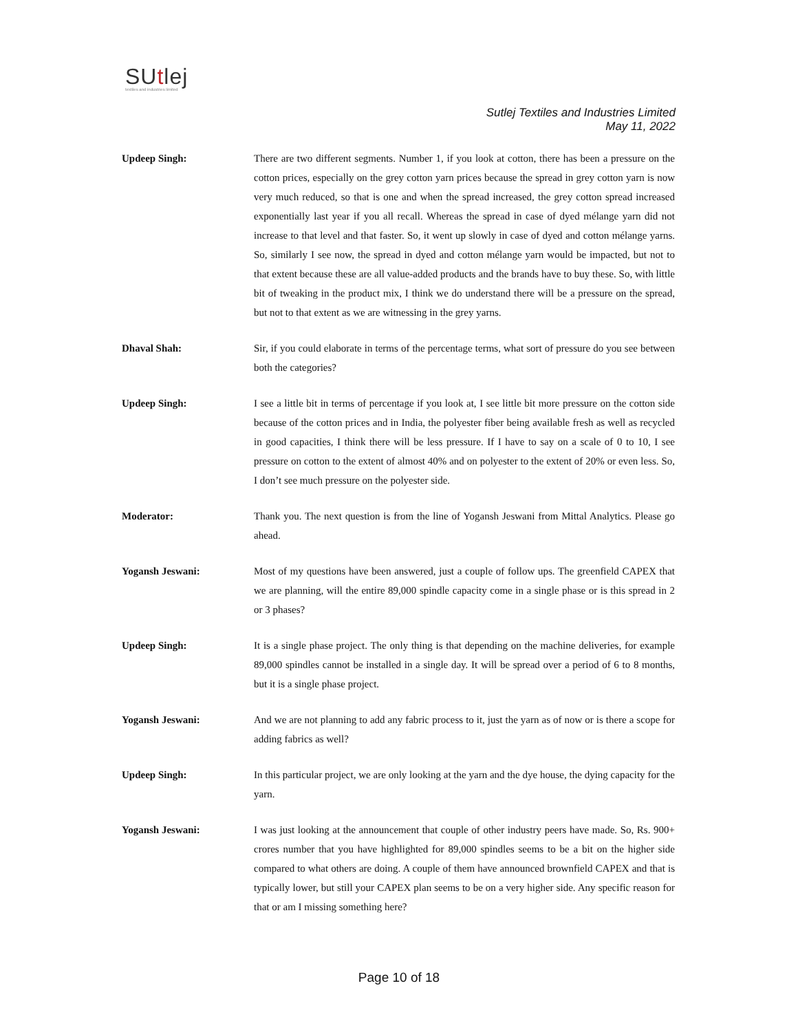SUtlej
textiles and industries limited
Sutlej Textiles and Industries Limited
May 11, 2022
Updeep Singh: There are two different segments. Number 1, if you look at cotton, there has been a pressure on the cotton prices, especially on the grey cotton yarn prices because the spread in grey cotton yarn is now very much reduced, so that is one and when the spread increased, the grey cotton spread increased exponentially last year if you all recall. Whereas the spread in case of dyed mélange yarn did not increase to that level and that faster. So, it went up slowly in case of dyed and cotton mélange yarns. So, similarly I see now, the spread in dyed and cotton mélange yarn would be impacted, but not to that extent because these are all value-added products and the brands have to buy these. So, with little bit of tweaking in the product mix, I think we do understand there will be a pressure on the spread, but not to that extent as we are witnessing in the grey yarns.
Dhaval Shah: Sir, if you could elaborate in terms of the percentage terms, what sort of pressure do you see between both the categories?
Updeep Singh: I see a little bit in terms of percentage if you look at, I see little bit more pressure on the cotton side because of the cotton prices and in India, the polyester fiber being available fresh as well as recycled in good capacities, I think there will be less pressure. If I have to say on a scale of 0 to 10, I see pressure on cotton to the extent of almost 40% and on polyester to the extent of 20% or even less. So, I don’t see much pressure on the polyester side.
Moderator: Thank you. The next question is from the line of Yogansh Jeswani from Mittal Analytics. Please go ahead.
Yogansh Jeswani: Most of my questions have been answered, just a couple of follow ups. The greenfield CAPEX that we are planning, will the entire 89,000 spindle capacity come in a single phase or is this spread in 2 or 3 phases?
Updeep Singh: It is a single phase project. The only thing is that depending on the machine deliveries, for example 89,000 spindles cannot be installed in a single day. It will be spread over a period of 6 to 8 months, but it is a single phase project.
Yogansh Jeswani: And we are not planning to add any fabric process to it, just the yarn as of now or is there a scope for adding fabrics as well?
Updeep Singh: In this particular project, we are only looking at the yarn and the dye house, the dying capacity for the yarn.
Yogansh Jeswani: I was just looking at the announcement that couple of other industry peers have made. So, Rs. 900+ crores number that you have highlighted for 89,000 spindles seems to be a bit on the higher side compared to what others are doing. A couple of them have announced brownfield CAPEX and that is typically lower, but still your CAPEX plan seems to be on a very higher side. Any specific reason for that or am I missing something here?
Page 10 of 18